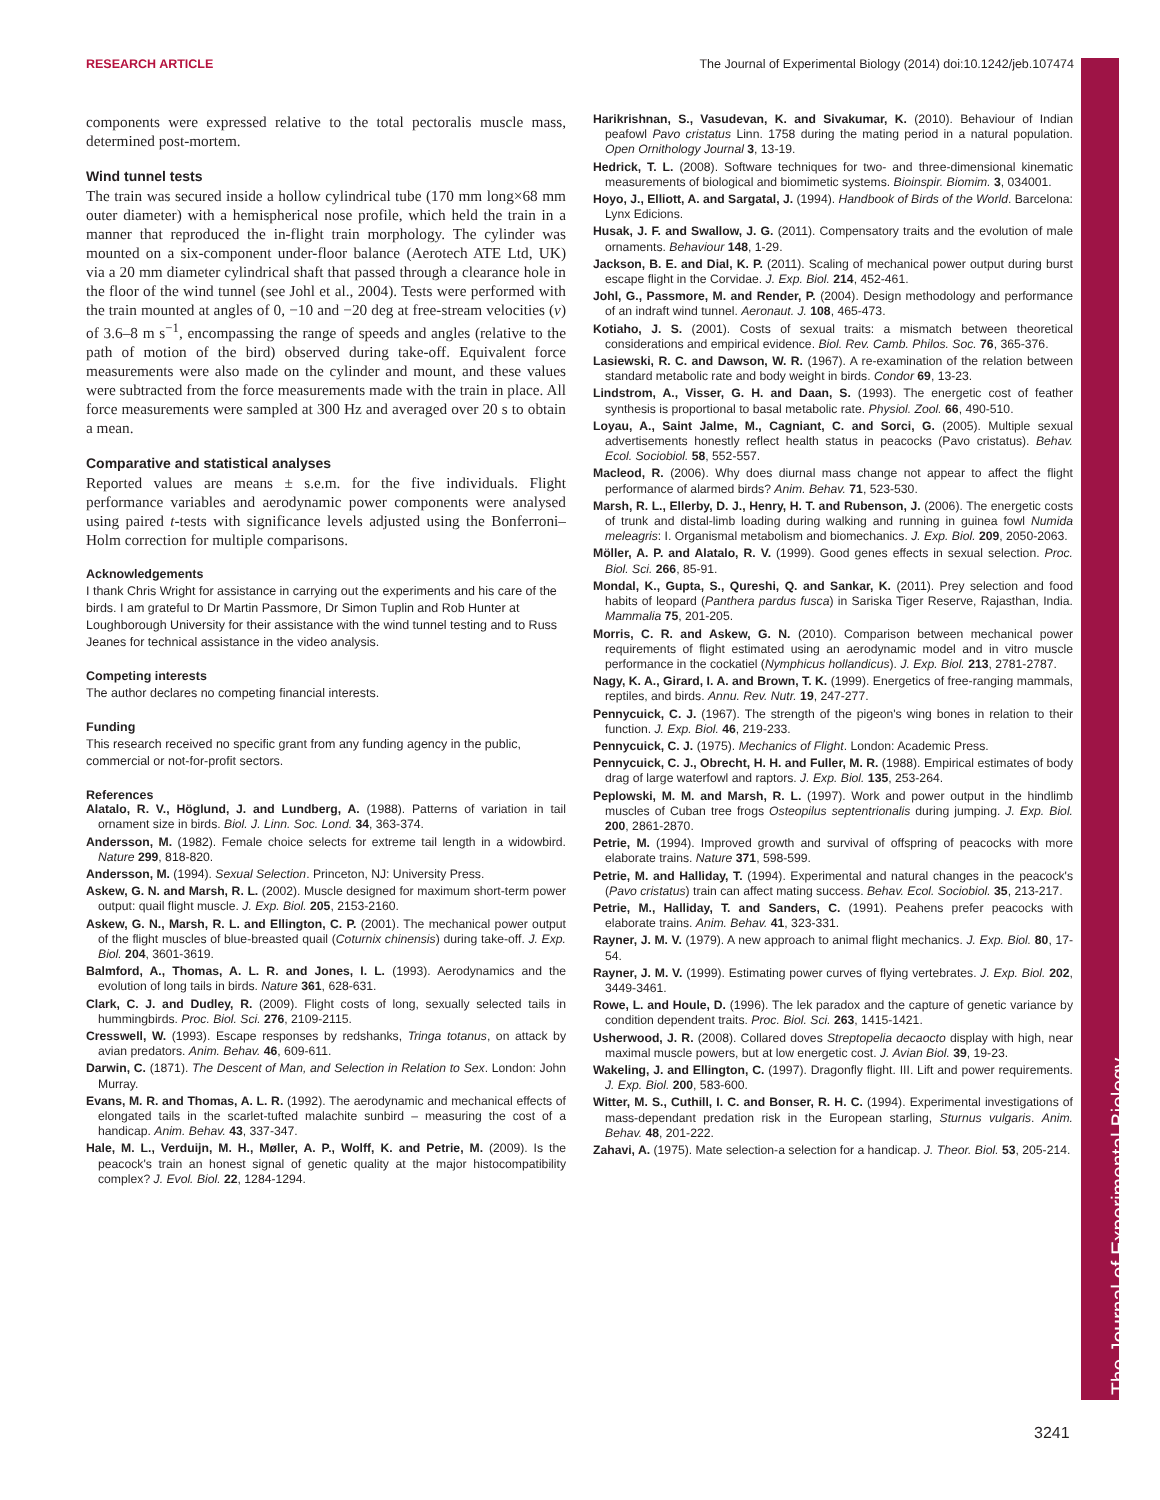RESEARCH ARTICLE The Journal of Experimental Biology (2014) doi:10.1242/jeb.107474
The Journal of Experimental Biology
components were expressed relative to the total pectoralis muscle mass, determined post-mortem.
Wind tunnel tests
The train was secured inside a hollow cylindrical tube (170 mm long×68 mm outer diameter) with a hemispherical nose profile, which held the train in a manner that reproduced the in-flight train morphology. The cylinder was mounted on a six-component under-floor balance (Aerotech ATE Ltd, UK) via a 20 mm diameter cylindrical shaft that passed through a clearance hole in the floor of the wind tunnel (see Johl et al., 2004). Tests were performed with the train mounted at angles of 0, −10 and −20 deg at free-stream velocities (v) of 3.6–8 m s<sup>−1</sup>, encompassing the range of speeds and angles (relative to the path of motion of the bird) observed during take-off. Equivalent force measurements were also made on the cylinder and mount, and these values were subtracted from the force measurements made with the train in place. All force measurements were sampled at 300 Hz and averaged over 20 s to obtain a mean.
Comparative and statistical analyses
Reported values are means ± s.e.m. for the five individuals. Flight performance variables and aerodynamic power components were analysed using paired t-tests with significance levels adjusted using the Bonferroni–Holm correction for multiple comparisons.
Acknowledgements
I thank Chris Wright for assistance in carrying out the experiments and his care of the birds. I am grateful to Dr Martin Passmore, Dr Simon Tuplin and Rob Hunter at Loughborough University for their assistance with the wind tunnel testing and to Russ Jeanes for technical assistance in the video analysis.
Competing interests
The author declares no competing financial interests.
Funding
This research received no specific grant from any funding agency in the public, commercial or not-for-profit sectors.
References
Alatalo, R. V., Höglund, J. and Lundberg, A. (1988). Patterns of variation in tail ornament size in birds. Biol. J. Linn. Soc. Lond. 34, 363-374.
Andersson, M. (1982). Female choice selects for extreme tail length in a widowbird. Nature 299, 818-820.
Andersson, M. (1994). Sexual Selection. Princeton, NJ: University Press.
Askew, G. N. and Marsh, R. L. (2002). Muscle designed for maximum short-term power output: quail flight muscle. J. Exp. Biol. 205, 2153-2160.
Askew, G. N., Marsh, R. L. and Ellington, C. P. (2001). The mechanical power output of the flight muscles of blue-breasted quail (Coturnix chinensis) during take-off. J. Exp. Biol. 204, 3601-3619.
Balmford, A., Thomas, A. L. R. and Jones, I. L. (1993). Aerodynamics and the evolution of long tails in birds. Nature 361, 628-631.
Clark, C. J. and Dudley, R. (2009). Flight costs of long, sexually selected tails in hummingbirds. Proc. Biol. Sci. 276, 2109-2115.
Cresswell, W. (1993). Escape responses by redshanks, Tringa totanus, on attack by avian predators. Anim. Behav. 46, 609-611.
Darwin, C. (1871). The Descent of Man, and Selection in Relation to Sex. London: John Murray.
Evans, M. R. and Thomas, A. L. R. (1992). The aerodynamic and mechanical effects of elongated tails in the scarlet-tufted malachite sunbird – measuring the cost of a handicap. Anim. Behav. 43, 337-347.
Hale, M. L., Verduijn, M. H., Møller, A. P., Wolff, K. and Petrie, M. (2009). Is the peacock's train an honest signal of genetic quality at the major histocompatibility complex? J. Evol. Biol. 22, 1284-1294.
Harikrishnan, S., Vasudevan, K. and Sivakumar, K. (2010). Behaviour of Indian peafowl Pavo cristatus Linn. 1758 during the mating period in a natural population. Open Ornithology Journal 3, 13-19.
Hedrick, T. L. (2008). Software techniques for two- and three-dimensional kinematic measurements of biological and biomimetic systems. Bioinspir. Biomim. 3, 034001.
Hoyo, J., Elliott, A. and Sargatal, J. (1994). Handbook of Birds of the World. Barcelona: Lynx Edicions.
Husak, J. F. and Swallow, J. G. (2011). Compensatory traits and the evolution of male ornaments. Behaviour 148, 1-29.
Jackson, B. E. and Dial, K. P. (2011). Scaling of mechanical power output during burst escape flight in the Corvidae. J. Exp. Biol. 214, 452-461.
Johl, G., Passmore, M. and Render, P. (2004). Design methodology and performance of an indraft wind tunnel. Aeronaut. J. 108, 465-473.
Kotiaho, J. S. (2001). Costs of sexual traits: a mismatch between theoretical considerations and empirical evidence. Biol. Rev. Camb. Philos. Soc. 76, 365-376.
Lasiewski, R. C. and Dawson, W. R. (1967). A re-examination of the relation between standard metabolic rate and body weight in birds. Condor 69, 13-23.
Lindstrom, A., Visser, G. H. and Daan, S. (1993). The energetic cost of feather synthesis is proportional to basal metabolic rate. Physiol. Zool. 66, 490-510.
Loyau, A., Saint Jalme, M., Cagniant, C. and Sorci, G. (2005). Multiple sexual advertisements honestly reflect health status in peacocks (Pavo cristatus). Behav. Ecol. Sociobiol. 58, 552-557.
Macleod, R. (2006). Why does diurnal mass change not appear to affect the flight performance of alarmed birds? Anim. Behav. 71, 523-530.
Marsh, R. L., Ellerby, D. J., Henry, H. T. and Rubenson, J. (2006). The energetic costs of trunk and distal-limb loading during walking and running in guinea fowl Numida meleagris: I. Organismal metabolism and biomechanics. J. Exp. Biol. 209, 2050-2063.
Möller, A. P. and Alatalo, R. V. (1999). Good genes effects in sexual selection. Proc. Biol. Sci. 266, 85-91.
Mondal, K., Gupta, S., Qureshi, Q. and Sankar, K. (2011). Prey selection and food habits of leopard (Panthera pardus fusca) in Sariska Tiger Reserve, Rajasthan, India. Mammalia 75, 201-205.
Morris, C. R. and Askew, G. N. (2010). Comparison between mechanical power requirements of flight estimated using an aerodynamic model and in vitro muscle performance in the cockatiel (Nymphicus hollandicus). J. Exp. Biol. 213, 2781-2787.
Nagy, K. A., Girard, I. A. and Brown, T. K. (1999). Energetics of free-ranging mammals, reptiles, and birds. Annu. Rev. Nutr. 19, 247-277.
Pennycuick, C. J. (1967). The strength of the pigeon's wing bones in relation to their function. J. Exp. Biol. 46, 219-233.
Pennycuick, C. J. (1975). Mechanics of Flight. London: Academic Press.
Pennycuick, C. J., Obrecht, H. H. and Fuller, M. R. (1988). Empirical estimates of body drag of large waterfowl and raptors. J. Exp. Biol. 135, 253-264.
Peplowski, M. M. and Marsh, R. L. (1997). Work and power output in the hindlimb muscles of Cuban tree frogs Osteopilus septentrionalis during jumping. J. Exp. Biol. 200, 2861-2870.
Petrie, M. (1994). Improved growth and survival of offspring of peacocks with more elaborate trains. Nature 371, 598-599.
Petrie, M. and Halliday, T. (1994). Experimental and natural changes in the peacock's (Pavo cristatus) train can affect mating success. Behav. Ecol. Sociobiol. 35, 213-217.
Petrie, M., Halliday, T. and Sanders, C. (1991). Peahens prefer peacocks with elaborate trains. Anim. Behav. 41, 323-331.
Rayner, J. M. V. (1979). A new approach to animal flight mechanics. J. Exp. Biol. 80, 17-54.
Rayner, J. M. V. (1999). Estimating power curves of flying vertebrates. J. Exp. Biol. 202, 3449-3461.
Rowe, L. and Houle, D. (1996). The lek paradox and the capture of genetic variance by condition dependent traits. Proc. Biol. Sci. 263, 1415-1421.
Usherwood, J. R. (2008). Collared doves Streptopelia decaocto display with high, near maximal muscle powers, but at low energetic cost. J. Avian Biol. 39, 19-23.
Wakeling, J. and Ellington, C. (1997). Dragonfly flight. III. Lift and power requirements. J. Exp. Biol. 200, 583-600.
Witter, M. S., Cuthill, I. C. and Bonser, R. H. C. (1994). Experimental investigations of mass-dependant predation risk in the European starling, Sturnus vulgaris. Anim. Behav. 48, 201-222.
Zahavi, A. (1975). Mate selection-a selection for a handicap. J. Theor. Biol. 53, 205-214.
3241